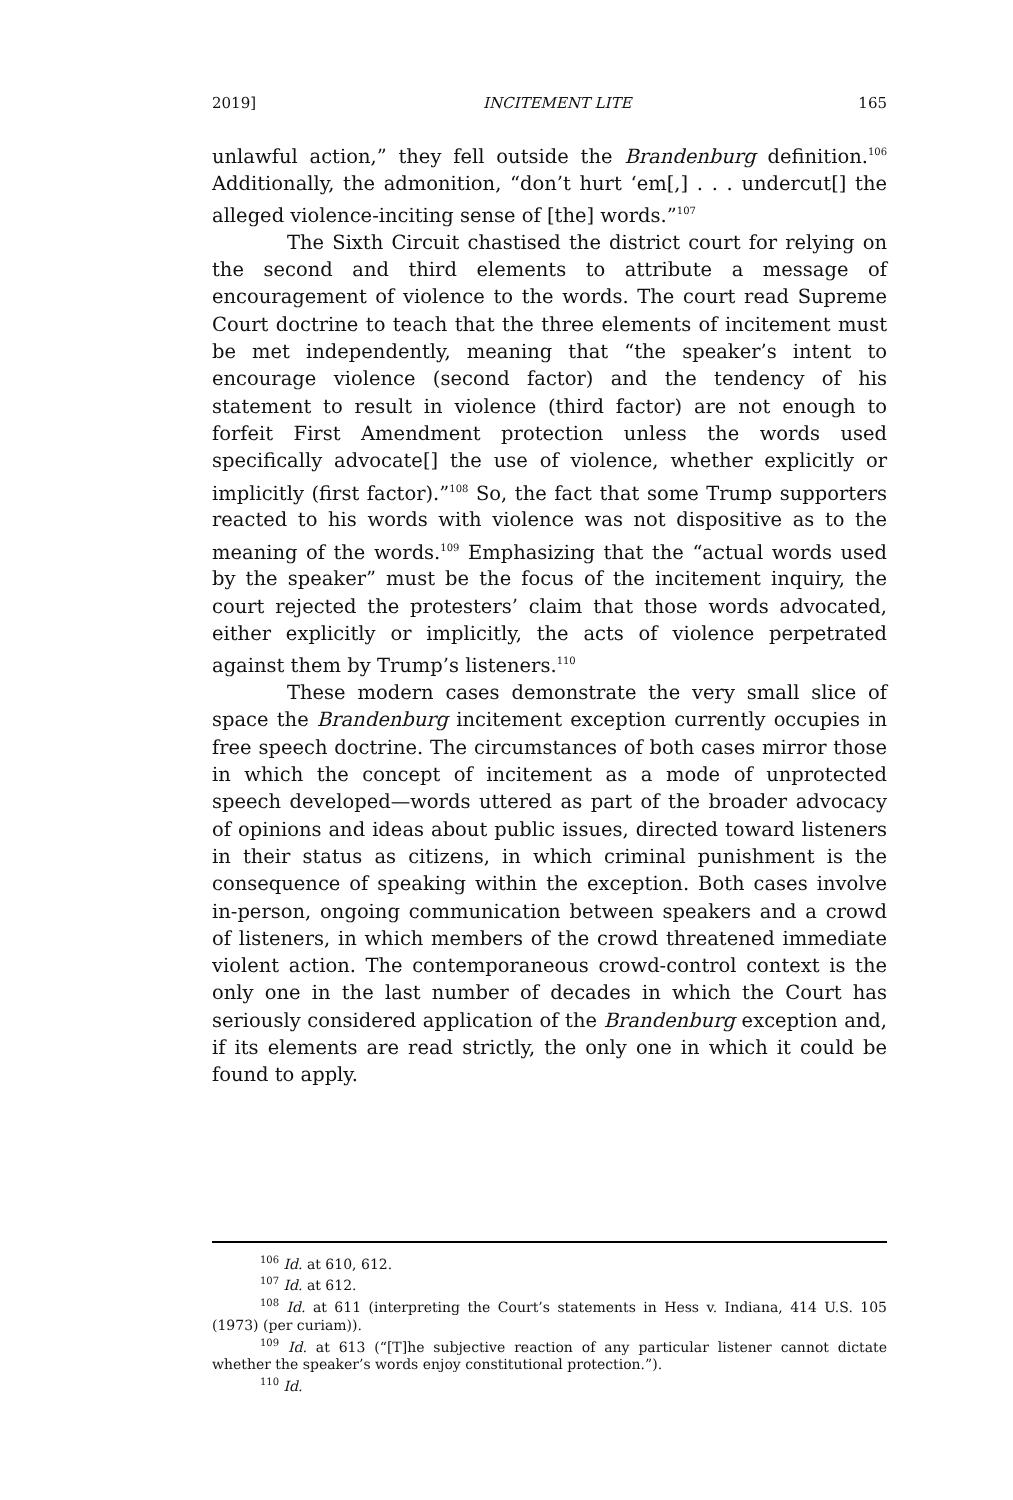2019] INCITEMENT LITE 165
unlawful action,” they fell outside the Brandenburg definition.<sup>106</sup> Additionally, the admonition, “don’t hurt ‘em[,] . . . undercut[] the alleged violence-inciting sense of [the] words.”<sup>107</sup>
The Sixth Circuit chastised the district court for relying on the second and third elements to attribute a message of encouragement of violence to the words. The court read Supreme Court doctrine to teach that the three elements of incitement must be met independently, meaning that “the speaker’s intent to encourage violence (second factor) and the tendency of his statement to result in violence (third factor) are not enough to forfeit First Amendment protection unless the words used specifically advocate[] the use of violence, whether explicitly or implicitly (first factor).”<sup>108</sup> So, the fact that some Trump supporters reacted to his words with violence was not dispositive as to the meaning of the words.<sup>109</sup> Emphasizing that the “actual words used by the speaker” must be the focus of the incitement inquiry, the court rejected the protesters’ claim that those words advocated, either explicitly or implicitly, the acts of violence perpetrated against them by Trump’s listeners.<sup>110</sup>
These modern cases demonstrate the very small slice of space the Brandenburg incitement exception currently occupies in free speech doctrine. The circumstances of both cases mirror those in which the concept of incitement as a mode of unprotected speech developed—words uttered as part of the broader advocacy of opinions and ideas about public issues, directed toward listeners in their status as citizens, in which criminal punishment is the consequence of speaking within the exception. Both cases involve in-person, ongoing communication between speakers and a crowd of listeners, in which members of the crowd threatened immediate violent action. The contemporaneous crowd-control context is the only one in the last number of decades in which the Court has seriously considered application of the Brandenburg exception and, if its elements are read strictly, the only one in which it could be found to apply.
<sup>106</sup> Id. at 610, 612.
<sup>107</sup> Id. at 612.
<sup>108</sup> Id. at 611 (interpreting the Court’s statements in Hess v. Indiana, 414 U.S. 105 (1973) (per curiam)).
<sup>109</sup> Id. at 613 (“[T]he subjective reaction of any particular listener cannot dictate whether the speaker’s words enjoy constitutional protection.”).
<sup>110</sup> Id.